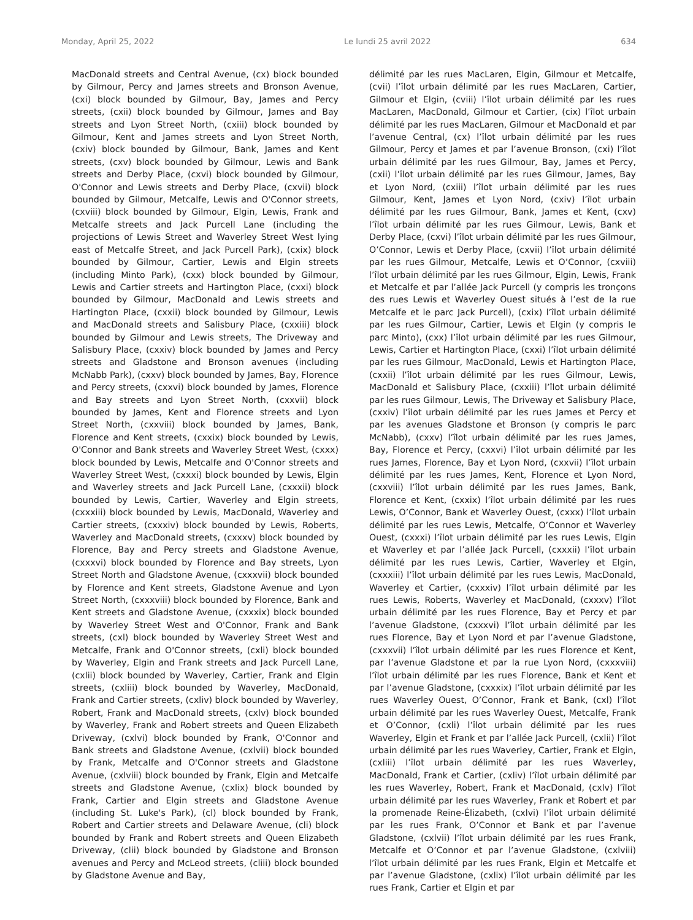Monday, April 25, 2022 Le lundi 25 avril 2022 634
MacDonald streets and Central Avenue, (cx) block bounded by Gilmour, Percy and James streets and Bronson Avenue, (cxi) block bounded by Gilmour, Bay, James and Percy streets, (cxii) block bounded by Gilmour, James and Bay streets and Lyon Street North, (cxiii) block bounded by Gilmour, Kent and James streets and Lyon Street North, (cxiv) block bounded by Gilmour, Bank, James and Kent streets, (cxv) block bounded by Gilmour, Lewis and Bank streets and Derby Place, (cxvi) block bounded by Gilmour, O'Connor and Lewis streets and Derby Place, (cxvii) block bounded by Gilmour, Metcalfe, Lewis and O'Connor streets, (cxviii) block bounded by Gilmour, Elgin, Lewis, Frank and Metcalfe streets and Jack Purcell Lane (including the projections of Lewis Street and Waverley Street West lying east of Metcalfe Street, and Jack Purcell Park), (cxix) block bounded by Gilmour, Cartier, Lewis and Elgin streets (including Minto Park), (cxx) block bounded by Gilmour, Lewis and Cartier streets and Hartington Place, (cxxi) block bounded by Gilmour, MacDonald and Lewis streets and Hartington Place, (cxxii) block bounded by Gilmour, Lewis and MacDonald streets and Salisbury Place, (cxxiii) block bounded by Gilmour and Lewis streets, The Driveway and Salisbury Place, (cxxiv) block bounded by James and Percy streets and Gladstone and Bronson avenues (including McNabb Park), (cxxv) block bounded by James, Bay, Florence and Percy streets, (cxxvi) block bounded by James, Florence and Bay streets and Lyon Street North, (cxxvii) block bounded by James, Kent and Florence streets and Lyon Street North, (cxxviii) block bounded by James, Bank, Florence and Kent streets, (cxxix) block bounded by Lewis, O'Connor and Bank streets and Waverley Street West, (cxxx) block bounded by Lewis, Metcalfe and O'Connor streets and Waverley Street West, (cxxxi) block bounded by Lewis, Elgin and Waverley streets and Jack Purcell Lane, (cxxxii) block bounded by Lewis, Cartier, Waverley and Elgin streets, (cxxxiii) block bounded by Lewis, MacDonald, Waverley and Cartier streets, (cxxxiv) block bounded by Lewis, Roberts, Waverley and MacDonald streets, (cxxxv) block bounded by Florence, Bay and Percy streets and Gladstone Avenue, (cxxxvi) block bounded by Florence and Bay streets, Lyon Street North and Gladstone Avenue, (cxxxvii) block bounded by Florence and Kent streets, Gladstone Avenue and Lyon Street North, (cxxxviii) block bounded by Florence, Bank and Kent streets and Gladstone Avenue, (cxxxix) block bounded by Waverley Street West and O'Connor, Frank and Bank streets, (cxl) block bounded by Waverley Street West and Metcalfe, Frank and O'Connor streets, (cxli) block bounded by Waverley, Elgin and Frank streets and Jack Purcell Lane, (cxlii) block bounded by Waverley, Cartier, Frank and Elgin streets, (cxliii) block bounded by Waverley, MacDonald, Frank and Cartier streets, (cxliv) block bounded by Waverley, Robert, Frank and MacDonald streets, (cxlv) block bounded by Waverley, Frank and Robert streets and Queen Elizabeth Driveway, (cxlvi) block bounded by Frank, O'Connor and Bank streets and Gladstone Avenue, (cxlvii) block bounded by Frank, Metcalfe and O'Connor streets and Gladstone Avenue, (cxlviii) block bounded by Frank, Elgin and Metcalfe streets and Gladstone Avenue, (cxlix) block bounded by Frank, Cartier and Elgin streets and Gladstone Avenue (including St. Luke's Park), (cl) block bounded by Frank, Robert and Cartier streets and Delaware Avenue, (cli) block bounded by Frank and Robert streets and Queen Elizabeth Driveway, (clii) block bounded by Gladstone and Bronson avenues and Percy and McLeod streets, (cliii) block bounded by Gladstone Avenue and Bay,
délimité par les rues MacLaren, Elgin, Gilmour et Metcalfe, (cvii) l’îlot urbain délimité par les rues MacLaren, Cartier, Gilmour et Elgin, (cviii) l’îlot urbain délimité par les rues MacLaren, MacDonald, Gilmour et Cartier, (cix) l’îlot urbain délimité par les rues MacLaren, Gilmour et MacDonald et par l’avenue Central, (cx) l’îlot urbain délimité par les rues Gilmour, Percy et James et par l’avenue Bronson, (cxi) l’îlot urbain délimité par les rues Gilmour, Bay, James et Percy, (cxii) l’îlot urbain délimité par les rues Gilmour, James, Bay et Lyon Nord, (cxiii) l’îlot urbain délimité par les rues Gilmour, Kent, James et Lyon Nord, (cxiv) l’îlot urbain délimité par les rues Gilmour, Bank, James et Kent, (cxv) l’îlot urbain délimité par les rues Gilmour, Lewis, Bank et Derby Place, (cxvi) l’îlot urbain délimité par les rues Gilmour, O’Connor, Lewis et Derby Place, (cxvii) l’îlot urbain délimité par les rues Gilmour, Metcalfe, Lewis et O’Connor, (cxviii) l’îlot urbain délimité par les rues Gilmour, Elgin, Lewis, Frank et Metcalfe et par l’allée Jack Purcell (y compris les tronçons des rues Lewis et Waverley Ouest situés à l’est de la rue Metcalfe et le parc Jack Purcell), (cxix) l’îlot urbain délimité par les rues Gilmour, Cartier, Lewis et Elgin (y compris le parc Minto), (cxx) l’îlot urbain délimité par les rues Gilmour, Lewis, Cartier et Hartington Place, (cxxi) l’îlot urbain délimité par les rues Gilmour, MacDonald, Lewis et Hartington Place, (cxxii) l’îlot urbain délimité par les rues Gilmour, Lewis, MacDonald et Salisbury Place, (cxxiii) l’îlot urbain délimité par les rues Gilmour, Lewis, The Driveway et Salisbury Place, (cxxiv) l’îlot urbain délimité par les rues James et Percy et par les avenues Gladstone et Bronson (y compris le parc McNabb), (cxxv) l’îlot urbain délimité par les rues James, Bay, Florence et Percy, (cxxvi) l’îlot urbain délimité par les rues James, Florence, Bay et Lyon Nord, (cxxvii) l’îlot urbain délimité par les rues James, Kent, Florence et Lyon Nord, (cxxviii) l’îlot urbain délimité par les rues James, Bank, Florence et Kent, (cxxix) l’îlot urbain délimité par les rues Lewis, O’Connor, Bank et Waverley Ouest, (cxxx) l’îlot urbain délimité par les rues Lewis, Metcalfe, O’Connor et Waverley Ouest, (cxxxi) l’îlot urbain délimité par les rues Lewis, Elgin et Waverley et par l’allée Jack Purcell, (cxxxii) l’îlot urbain délimité par les rues Lewis, Cartier, Waverley et Elgin, (cxxxiii) l’îlot urbain délimité par les rues Lewis, MacDonald, Waverley et Cartier, (cxxxiv) l’îlot urbain délimité par les rues Lewis, Roberts, Waverley et MacDonald, (cxxxv) l’îlot urbain délimité par les rues Florence, Bay et Percy et par l’avenue Gladstone, (cxxxvi) l’îlot urbain délimité par les rues Florence, Bay et Lyon Nord et par l’avenue Gladstone, (cxxxvii) l’îlot urbain délimité par les rues Florence et Kent, par l’avenue Gladstone et par la rue Lyon Nord, (cxxxviii) l’îlot urbain délimité par les rues Florence, Bank et Kent et par l’avenue Gladstone, (cxxxix) l’îlot urbain délimité par les rues Waverley Ouest, O’Connor, Frank et Bank, (cxl) l’îlot urbain délimité par les rues Waverley Ouest, Metcalfe, Frank et O’Connor, (cxli) l’îlot urbain délimité par les rues Waverley, Elgin et Frank et par l’allée Jack Purcell, (cxlii) l’îlot urbain délimité par les rues Waverley, Cartier, Frank et Elgin, (cxliii) l’îlot urbain délimité par les rues Waverley, MacDonald, Frank et Cartier, (cxliv) l’îlot urbain délimité par les rues Waverley, Robert, Frank et MacDonald, (cxlv) l’îlot urbain délimité par les rues Waverley, Frank et Robert et par la promenade Reine-Élizabeth, (cxlvi) l’îlot urbain délimité par les rues Frank, O’Connor et Bank et par l’avenue Gladstone, (cxlvii) l’îlot urbain délimité par les rues Frank, Metcalfe et O’Connor et par l’avenue Gladstone, (cxlviii) l’îlot urbain délimité par les rues Frank, Elgin et Metcalfe et par l’avenue Gladstone, (cxlix) l’îlot urbain délimité par les rues Frank, Cartier et Elgin et par